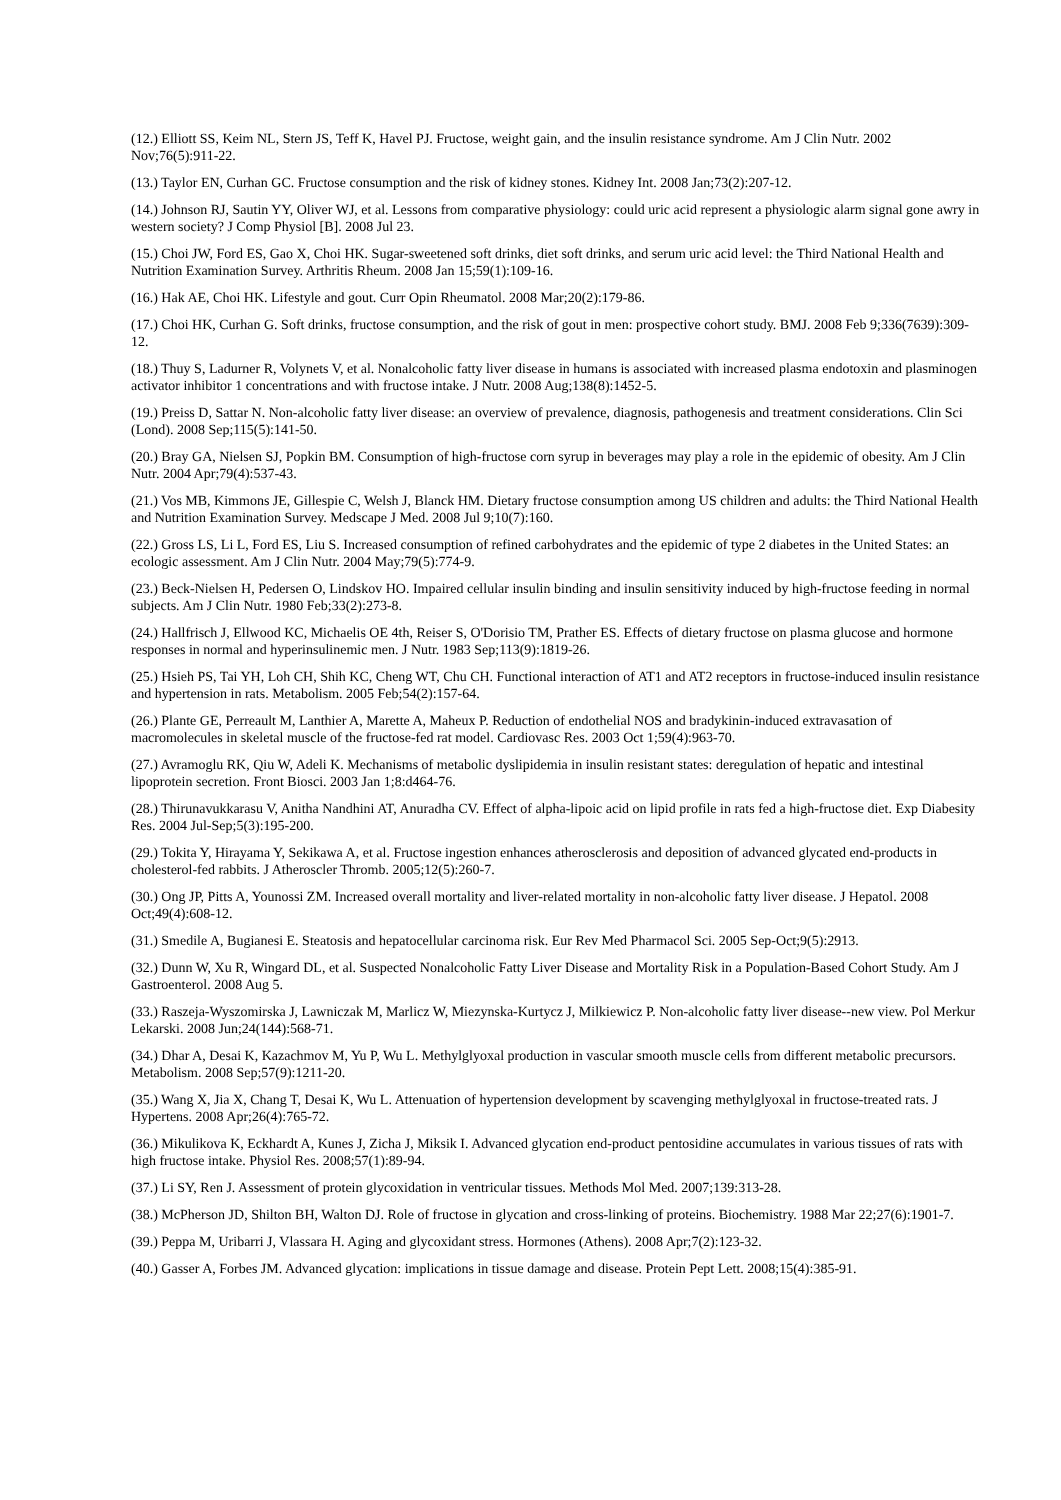(12.) Elliott SS, Keim NL, Stern JS, Teff K, Havel PJ. Fructose, weight gain, and the insulin resistance syndrome. Am J Clin Nutr. 2002 Nov;76(5):911-22.
(13.) Taylor EN, Curhan GC. Fructose consumption and the risk of kidney stones. Kidney Int. 2008 Jan;73(2):207-12.
(14.) Johnson RJ, Sautin YY, Oliver WJ, et al. Lessons from comparative physiology: could uric acid represent a physiologic alarm signal gone awry in western society? J Comp Physiol [B]. 2008 Jul 23.
(15.) Choi JW, Ford ES, Gao X, Choi HK. Sugar-sweetened soft drinks, diet soft drinks, and serum uric acid level: the Third National Health and Nutrition Examination Survey. Arthritis Rheum. 2008 Jan 15;59(1):109-16.
(16.) Hak AE, Choi HK. Lifestyle and gout. Curr Opin Rheumatol. 2008 Mar;20(2):179-86.
(17.) Choi HK, Curhan G. Soft drinks, fructose consumption, and the risk of gout in men: prospective cohort study. BMJ. 2008 Feb 9;336(7639):309-12.
(18.) Thuy S, Ladurner R, Volynets V, et al. Nonalcoholic fatty liver disease in humans is associated with increased plasma endotoxin and plasminogen activator inhibitor 1 concentrations and with fructose intake. J Nutr. 2008 Aug;138(8):1452-5.
(19.) Preiss D, Sattar N. Non-alcoholic fatty liver disease: an overview of prevalence, diagnosis, pathogenesis and treatment considerations. Clin Sci (Lond). 2008 Sep;115(5):141-50.
(20.) Bray GA, Nielsen SJ, Popkin BM. Consumption of high-fructose corn syrup in beverages may play a role in the epidemic of obesity. Am J Clin Nutr. 2004 Apr;79(4):537-43.
(21.) Vos MB, Kimmons JE, Gillespie C, Welsh J, Blanck HM. Dietary fructose consumption among US children and adults: the Third National Health and Nutrition Examination Survey. Medscape J Med. 2008 Jul 9;10(7):160.
(22.) Gross LS, Li L, Ford ES, Liu S. Increased consumption of refined carbohydrates and the epidemic of type 2 diabetes in the United States: an ecologic assessment. Am J Clin Nutr. 2004 May;79(5):774-9.
(23.) Beck-Nielsen H, Pedersen O, Lindskov HO. Impaired cellular insulin binding and insulin sensitivity induced by high-fructose feeding in normal subjects. Am J Clin Nutr. 1980 Feb;33(2):273-8.
(24.) Hallfrisch J, Ellwood KC, Michaelis OE 4th, Reiser S, O'Dorisio TM, Prather ES. Effects of dietary fructose on plasma glucose and hormone responses in normal and hyperinsulinemic men. J Nutr. 1983 Sep;113(9):1819-26.
(25.) Hsieh PS, Tai YH, Loh CH, Shih KC, Cheng WT, Chu CH. Functional interaction of AT1 and AT2 receptors in fructose-induced insulin resistance and hypertension in rats. Metabolism. 2005 Feb;54(2):157-64.
(26.) Plante GE, Perreault M, Lanthier A, Marette A, Maheux P. Reduction of endothelial NOS and bradykinin-induced extravasation of macromolecules in skeletal muscle of the fructose-fed rat model. Cardiovasc Res. 2003 Oct 1;59(4):963-70.
(27.) Avramoglu RK, Qiu W, Adeli K. Mechanisms of metabolic dyslipidemia in insulin resistant states: deregulation of hepatic and intestinal lipoprotein secretion. Front Biosci. 2003 Jan 1;8:d464-76.
(28.) Thirunavukkarasu V, Anitha Nandhini AT, Anuradha CV. Effect of alpha-lipoic acid on lipid profile in rats fed a high-fructose diet. Exp Diabesity Res. 2004 Jul-Sep;5(3):195-200.
(29.) Tokita Y, Hirayama Y, Sekikawa A, et al. Fructose ingestion enhances atherosclerosis and deposition of advanced glycated end-products in cholesterol-fed rabbits. J Atheroscler Thromb. 2005;12(5):260-7.
(30.) Ong JP, Pitts A, Younossi ZM. Increased overall mortality and liver-related mortality in non-alcoholic fatty liver disease. J Hepatol. 2008 Oct;49(4):608-12.
(31.) Smedile A, Bugianesi E. Steatosis and hepatocellular carcinoma risk. Eur Rev Med Pharmacol Sci. 2005 Sep-Oct;9(5):2913.
(32.) Dunn W, Xu R, Wingard DL, et al. Suspected Nonalcoholic Fatty Liver Disease and Mortality Risk in a Population-Based Cohort Study. Am J Gastroenterol. 2008 Aug 5.
(33.) Raszeja-Wyszomirska J, Lawniczak M, Marlicz W, Miezynska-Kurtycz J, Milkiewicz P. Non-alcoholic fatty liver disease--new view. Pol Merkur Lekarski. 2008 Jun;24(144):568-71.
(34.) Dhar A, Desai K, Kazachmov M, Yu P, Wu L. Methylglyoxal production in vascular smooth muscle cells from different metabolic precursors. Metabolism. 2008 Sep;57(9):1211-20.
(35.) Wang X, Jia X, Chang T, Desai K, Wu L. Attenuation of hypertension development by scavenging methylglyoxal in fructose-treated rats. J Hypertens. 2008 Apr;26(4):765-72.
(36.) Mikulikova K, Eckhardt A, Kunes J, Zicha J, Miksik I. Advanced glycation end-product pentosidine accumulates in various tissues of rats with high fructose intake. Physiol Res. 2008;57(1):89-94.
(37.) Li SY, Ren J. Assessment of protein glycoxidation in ventricular tissues. Methods Mol Med. 2007;139:313-28.
(38.) McPherson JD, Shilton BH, Walton DJ. Role of fructose in glycation and cross-linking of proteins. Biochemistry. 1988 Mar 22;27(6):1901-7.
(39.) Peppa M, Uribarri J, Vlassara H. Aging and glycoxidant stress. Hormones (Athens). 2008 Apr;7(2):123-32.
(40.) Gasser A, Forbes JM. Advanced glycation: implications in tissue damage and disease. Protein Pept Lett. 2008;15(4):385-91.